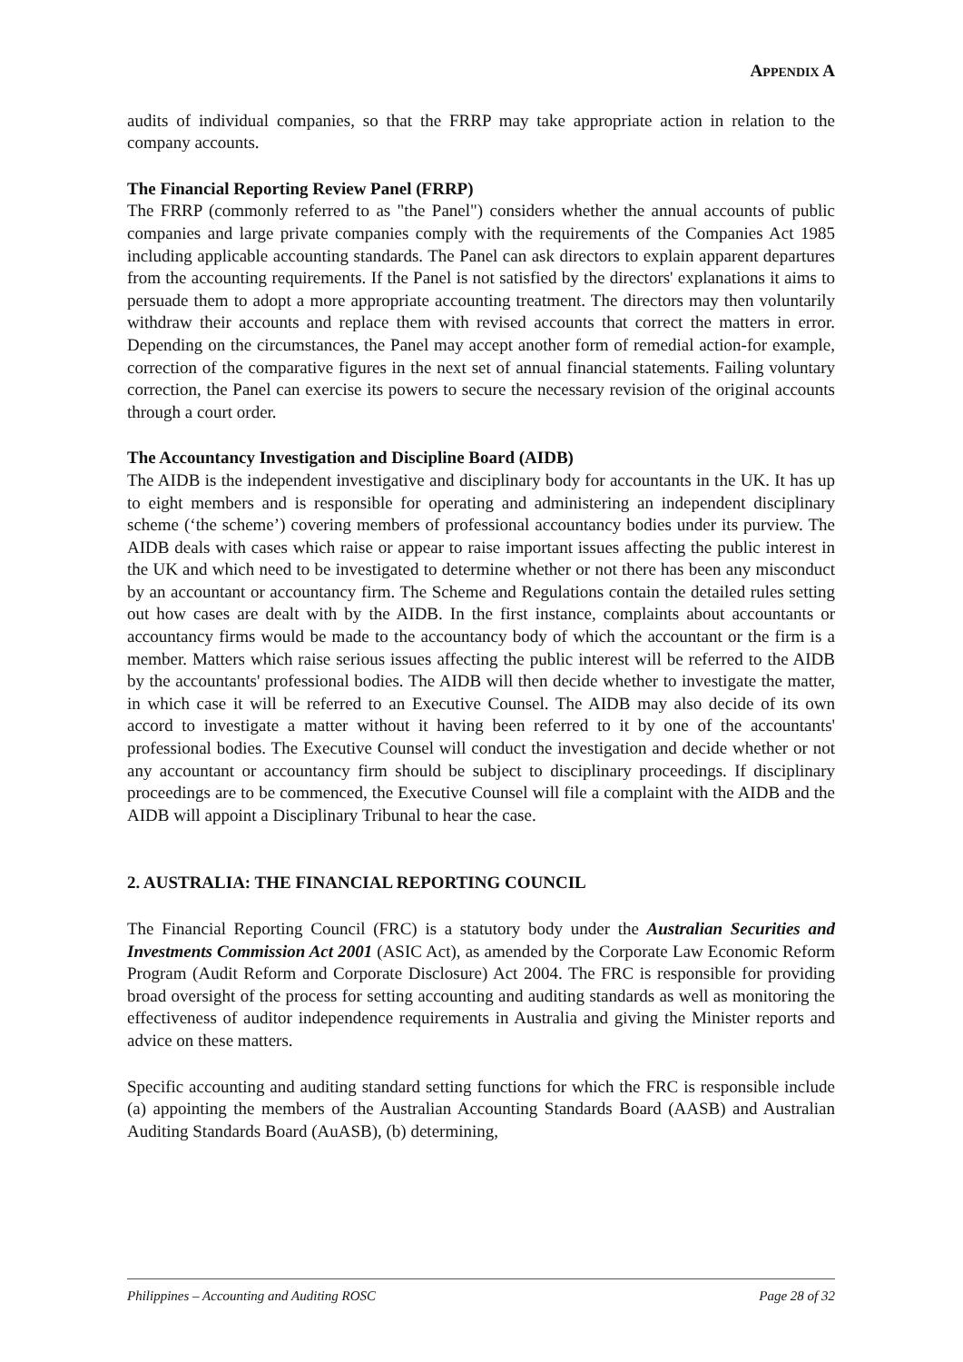APPENDIX A
audits of individual companies, so that the FRRP may take appropriate action in relation to the company accounts.
The Financial Reporting Review Panel (FRRP)
The FRRP (commonly referred to as "the Panel") considers whether the annual accounts of public companies and large private companies comply with the requirements of the Companies Act 1985 including applicable accounting standards. The Panel can ask directors to explain apparent departures from the accounting requirements. If the Panel is not satisfied by the directors' explanations it aims to persuade them to adopt a more appropriate accounting treatment. The directors may then voluntarily withdraw their accounts and replace them with revised accounts that correct the matters in error. Depending on the circumstances, the Panel may accept another form of remedial action-for example, correction of the comparative figures in the next set of annual financial statements. Failing voluntary correction, the Panel can exercise its powers to secure the necessary revision of the original accounts through a court order.
The Accountancy Investigation and Discipline Board (AIDB)
The AIDB is the independent investigative and disciplinary body for accountants in the UK. It has up to eight members and is responsible for operating and administering an independent disciplinary scheme (‘the scheme’) covering members of professional accountancy bodies under its purview. The AIDB deals with cases which raise or appear to raise important issues affecting the public interest in the UK and which need to be investigated to determine whether or not there has been any misconduct by an accountant or accountancy firm. The Scheme and Regulations contain the detailed rules setting out how cases are dealt with by the AIDB. In the first instance, complaints about accountants or accountancy firms would be made to the accountancy body of which the accountant or the firm is a member. Matters which raise serious issues affecting the public interest will be referred to the AIDB by the accountants' professional bodies. The AIDB will then decide whether to investigate the matter, in which case it will be referred to an Executive Counsel. The AIDB may also decide of its own accord to investigate a matter without it having been referred to it by one of the accountants' professional bodies. The Executive Counsel will conduct the investigation and decide whether or not any accountant or accountancy firm should be subject to disciplinary proceedings. If disciplinary proceedings are to be commenced, the Executive Counsel will file a complaint with the AIDB and the AIDB will appoint a Disciplinary Tribunal to hear the case.
2. AUSTRALIA: THE FINANCIAL REPORTING COUNCIL
The Financial Reporting Council (FRC) is a statutory body under the Australian Securities and Investments Commission Act 2001 (ASIC Act), as amended by the Corporate Law Economic Reform Program (Audit Reform and Corporate Disclosure) Act 2004. The FRC is responsible for providing broad oversight of the process for setting accounting and auditing standards as well as monitoring the effectiveness of auditor independence requirements in Australia and giving the Minister reports and advice on these matters.
Specific accounting and auditing standard setting functions for which the FRC is responsible include (a) appointing the members of the Australian Accounting Standards Board (AASB) and Australian Auditing Standards Board (AuASB), (b) determining,
Philippines – Accounting and Auditing ROSC Page 28 of 32